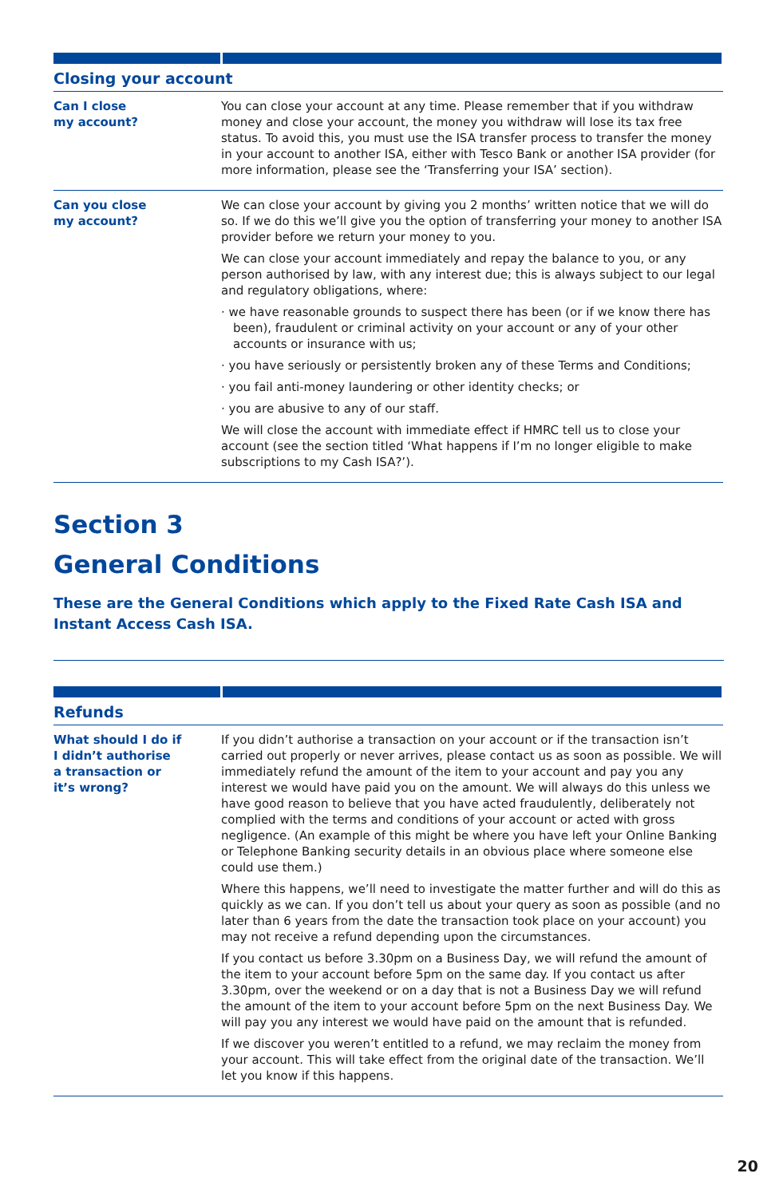| Closing your account | |
| Can I close my account? | You can close your account at any time. Please remember that if you withdraw money and close your account, the money you withdraw will lose its tax free status. To avoid this, you must use the ISA transfer process to transfer the money in your account to another ISA, either with Tesco Bank or another ISA provider (for more information, please see the ‘Transferring your ISA’ section). |
| Can you close my account? | We can close your account by giving you 2 months’ written notice that we will do so. If we do this we’ll give you the option of transferring your money to another ISA provider before we return your money to you. We can close your account immediately and repay the balance to you, or any person authorised by law, with any interest due; this is always subject to our legal and regulatory obligations, where: · we have reasonable grounds to suspect there has been (or if we know there has been), fraudulent or criminal activity on your account or any of your other accounts or insurance with us; · you have seriously or persistently broken any of these Terms and Conditions; · you fail anti-money laundering or other identity checks; or · you are abusive to any of our staff. We will close the account with immediate effect if HMRC tell us to close your account (see the section titled ‘What happens if I’m no longer eligible to make subscriptions to my Cash ISA?’). |
Section 3
General Conditions
These are the General Conditions which apply to the Fixed Rate Cash ISA and Instant Access Cash ISA.
| Refunds | |
| What should I do if I didn’t authorise a transaction or it’s wrong? | If you didn’t authorise a transaction on your account or if the transaction isn’t carried out properly or never arrives, please contact us as soon as possible. We will immediately refund the amount of the item to your account and pay you any interest we would have paid you on the amount. We will always do this unless we have good reason to believe that you have acted fraudulently, deliberately not complied with the terms and conditions of your account or acted with gross negligence. (An example of this might be where you have left your Online Banking or Telephone Banking security details in an obvious place where someone else could use them.) Where this happens, we’ll need to investigate the matter further and will do this as quickly as we can. If you don’t tell us about your query as soon as possible (and no later than 6 years from the date the transaction took place on your account) you may not receive a refund depending upon the circumstances. If you contact us before 3.30pm on a Business Day, we will refund the amount of the item to your account before 5pm on the same day. If you contact us after 3.30pm, over the weekend or on a day that is not a Business Day we will refund the amount of the item to your account before 5pm on the next Business Day. We will pay you any interest we would have paid on the amount that is refunded. If we discover you weren’t entitled to a refund, we may reclaim the money from your account. This will take effect from the original date of the transaction. We’ll let you know if this happens. |
20